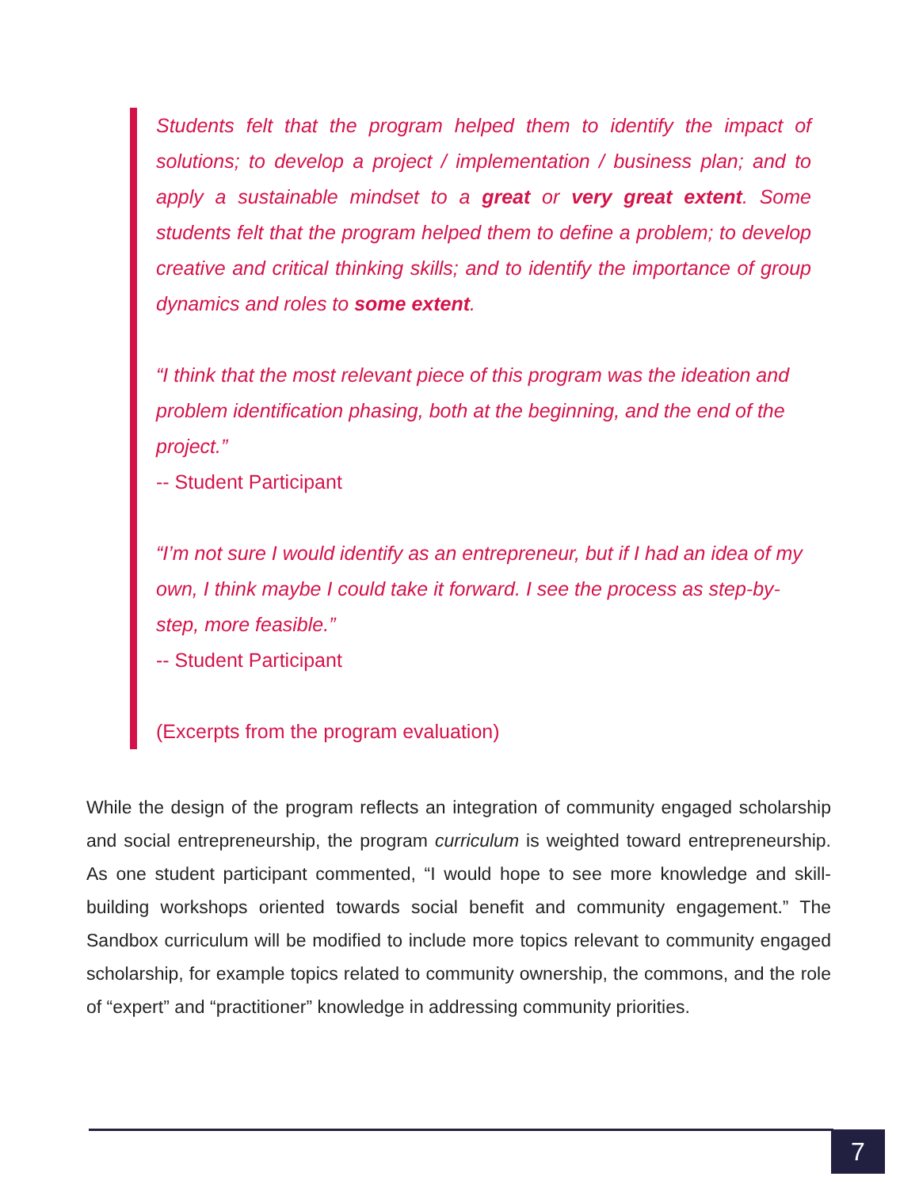Students felt that the program helped them to identify the impact of solutions; to develop a project / implementation / business plan; and to apply a sustainable mindset to a great or very great extent. Some students felt that the program helped them to define a problem; to develop creative and critical thinking skills; and to identify the importance of group dynamics and roles to some extent.
“I think that the most relevant piece of this program was the ideation and problem identification phasing, both at the beginning, and the end of the project.”
-- Student Participant
“I’m not sure I would identify as an entrepreneur, but if I had an idea of my own, I think maybe I could take it forward. I see the process as step-by-step, more feasible.”
-- Student Participant
(Excerpts from the program evaluation)
While the design of the program reflects an integration of community engaged scholarship and social entrepreneurship, the program curriculum is weighted toward entrepreneurship. As one student participant commented, “I would hope to see more knowledge and skill-building workshops oriented towards social benefit and community engagement.” The Sandbox curriculum will be modified to include more topics relevant to community engaged scholarship, for example topics related to community ownership, the commons, and the role of “expert” and “practitioner” knowledge in addressing community priorities.
7